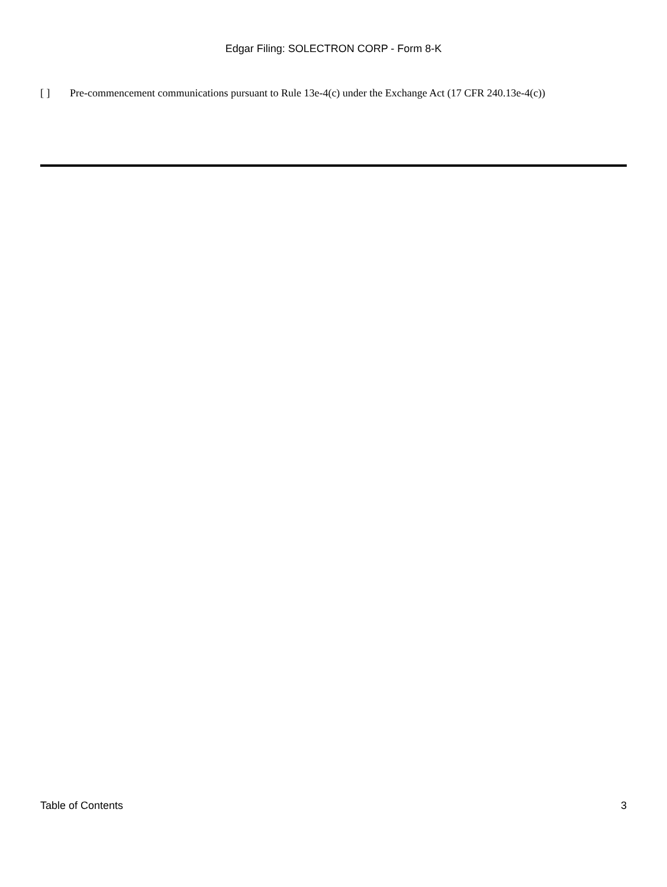Edgar Filing: SOLECTRON CORP - Form 8-K
[ ] Pre-commencement communications pursuant to Rule 13e-4(c) under the Exchange Act (17 CFR 240.13e-4(c))
Table of Contents 3